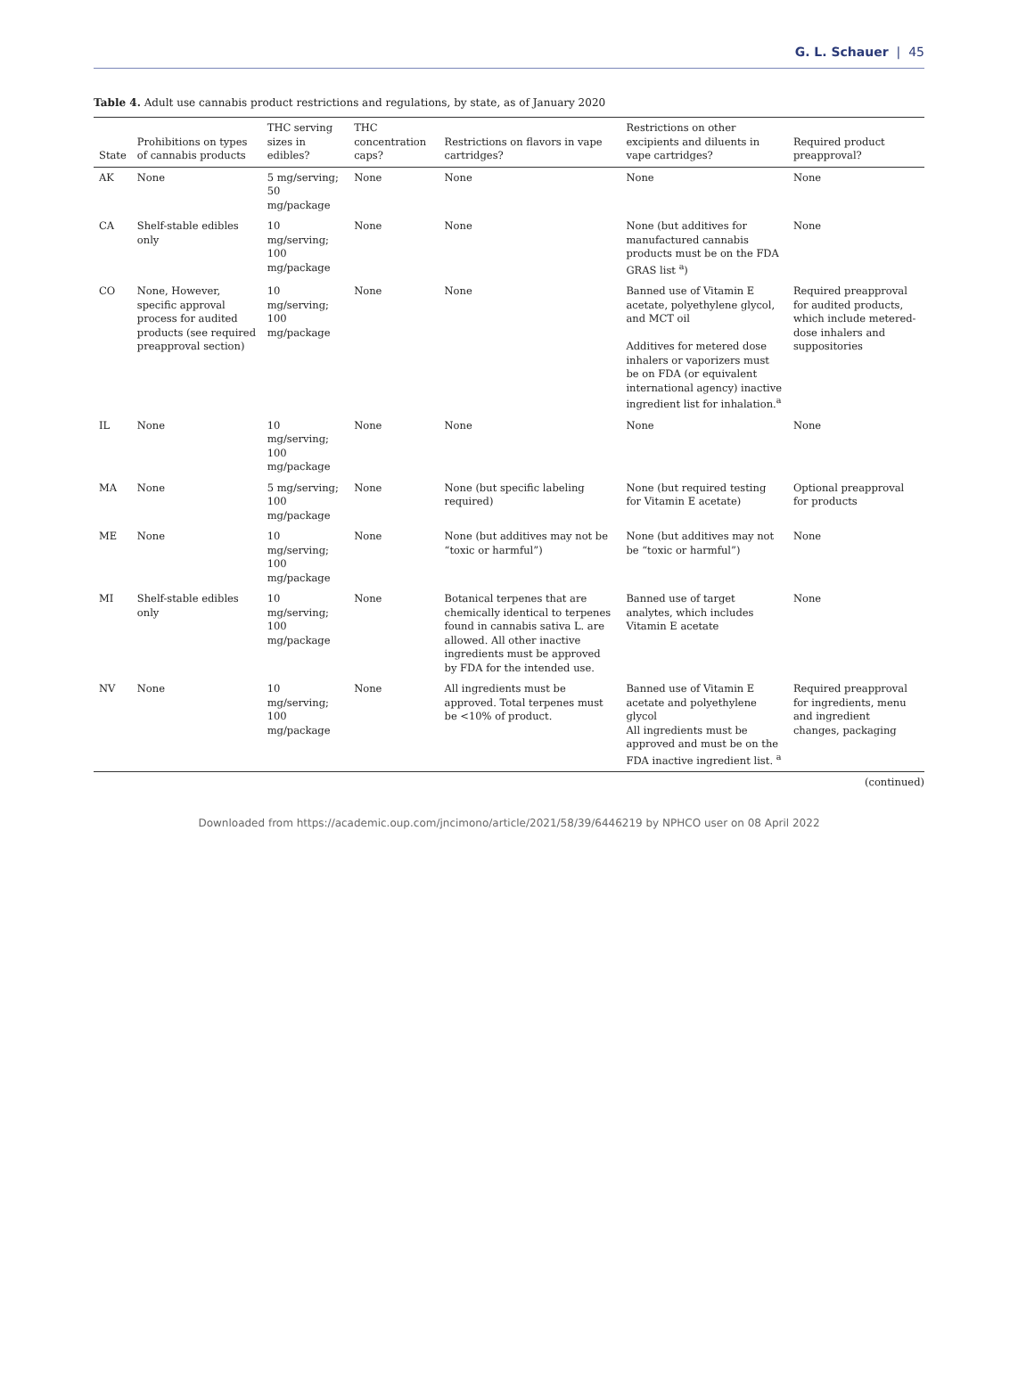G. L. Schauer | 45
Table 4. Adult use cannabis product restrictions and regulations, by state, as of January 2020
| State | Prohibitions on types of cannabis products | THC serving sizes in edibles? | THC concentration caps? | Restrictions on flavors in vape cartridges? | Restrictions on other excipients and diluents in vape cartridges? | Required product preapproval? |
| --- | --- | --- | --- | --- | --- | --- |
| AK | None | 5 mg/serving; 50 mg/package | None | None | None | None |
| CA | Shelf-stable edibles only | 10 mg/serving; 100 mg/package | None | None | None (but additives for manufactured cannabis products must be on the FDA GRAS list <sup>a</sup>) | None |
| CO | None, However, specific approval process for audited products (see required preapproval section) | 10 mg/serving; 100 mg/package | None | None | Banned use of Vitamin E acetate, polyethylene glycol, and MCT oil Additives for metered dose inhalers or vaporizers must be on FDA (or equivalent international agency) inactive ingredient list for inhalation.<sup>a</sup> | Required preapproval for audited products, which include metered-dose inhalers and suppositories |
| IL | None | 10 mg/serving; 100 mg/package | None | None | None | None |
| MA | None | 5 mg/serving; 100 mg/package | None | None (but specific labeling required) | None (but required testing for Vitamin E acetate) | Optional preapproval for products |
| ME | None | 10 mg/serving; 100 mg/package | None | None (but additives may not be “toxic or harmful”) | None (but additives may not be “toxic or harmful”) | None |
| MI | Shelf-stable edibles only | 10 mg/serving; 100 mg/package | None | Botanical terpenes that are chemically identical to terpenes found in cannabis sativa L. are allowed. All other inactive ingredients must be approved by FDA for the intended use. | Banned use of target analytes, which includes Vitamin E acetate | None |
| NV | None | 10 mg/serving; 100 mg/package | None | All ingredients must be approved. Total terpenes must be <10% of product. | Banned use of Vitamin E acetate and polyethylene glycol All ingredients must be approved and must be on the FDA inactive ingredient list. <sup>a</sup> | Required preapproval for ingredients, menu and ingredient changes, packaging |
(continued)
Downloaded from https://academic.oup.com/jncimono/article/2021/58/39/6446219 by NPHCO user on 08 April 2022